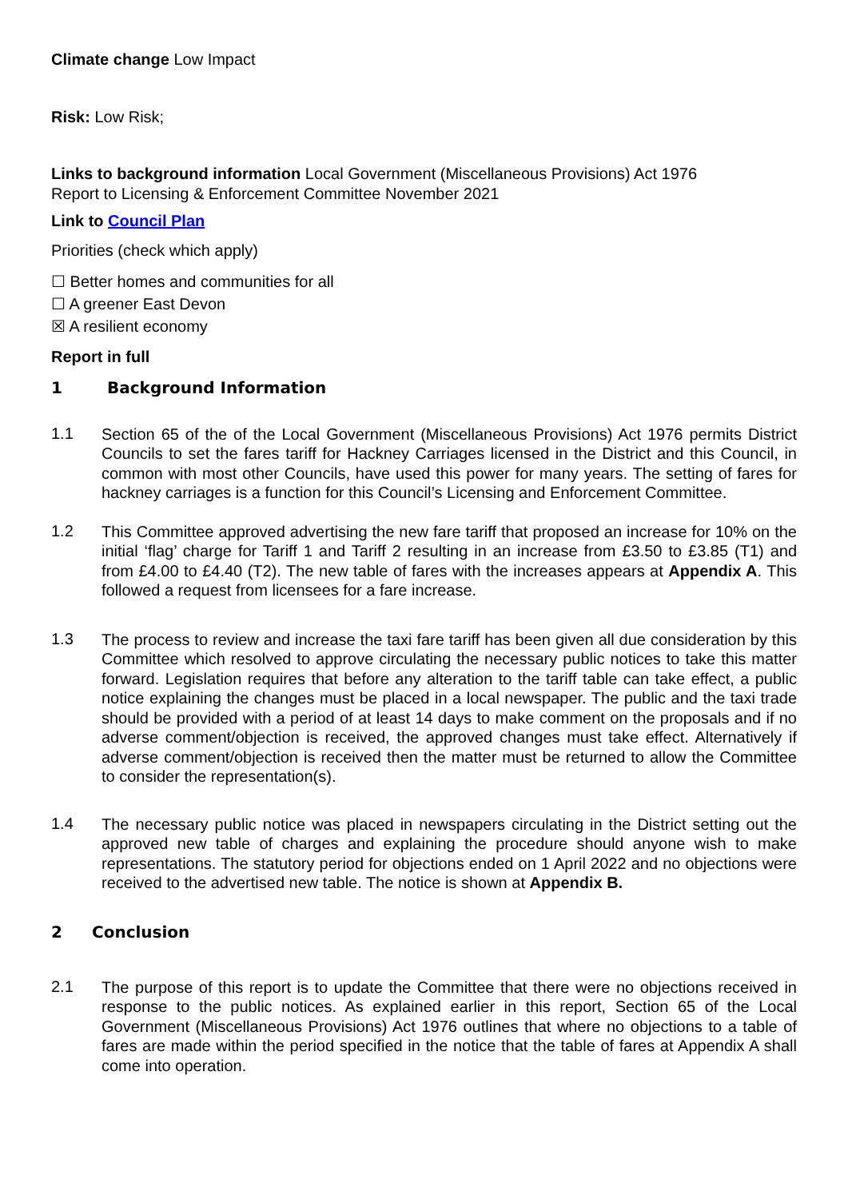Climate change Low Impact
Risk: Low Risk;
Links to background information Local Government (Miscellaneous Provisions) Act 1976
Report to Licensing & Enforcement Committee November 2021
Link to Council Plan
Priorities (check which apply)
☐ Better homes and communities for all
☐ A greener East Devon
☒ A resilient economy
Report in full
1 Background Information
1.1
Section 65 of the of the Local Government (Miscellaneous Provisions) Act 1976 permits District Councils to set the fares tariff for Hackney Carriages licensed in the District and this Council, in common with most other Councils, have used this power for many years. The setting of fares for hackney carriages is a function for this Council’s Licensing and Enforcement Committee.
1.2
This Committee approved advertising the new fare tariff that proposed an increase for 10% on the initial ‘flag’ charge for Tariff 1 and Tariff 2 resulting in an increase from £3.50 to £3.85 (T1) and from £4.00 to £4.40 (T2). The new table of fares with the increases appears at Appendix A. This followed a request from licensees for a fare increase.
1.3
The process to review and increase the taxi fare tariff has been given all due consideration by this Committee which resolved to approve circulating the necessary public notices to take this matter forward. Legislation requires that before any alteration to the tariff table can take effect, a public notice explaining the changes must be placed in a local newspaper. The public and the taxi trade should be provided with a period of at least 14 days to make comment on the proposals and if no adverse comment/objection is received, the approved changes must take effect. Alternatively if adverse comment/objection is received then the matter must be returned to allow the Committee to consider the representation(s).
1.4
The necessary public notice was placed in newspapers circulating in the District setting out the approved new table of charges and explaining the procedure should anyone wish to make representations. The statutory period for objections ended on 1 April 2022 and no objections were received to the advertised new table. The notice is shown at Appendix B.
2 Conclusion
2.1
The purpose of this report is to update the Committee that there were no objections received in response to the public notices. As explained earlier in this report, Section 65 of the Local Government (Miscellaneous Provisions) Act 1976 outlines that where no objections to a table of fares are made within the period specified in the notice that the table of fares at Appendix A shall come into operation.